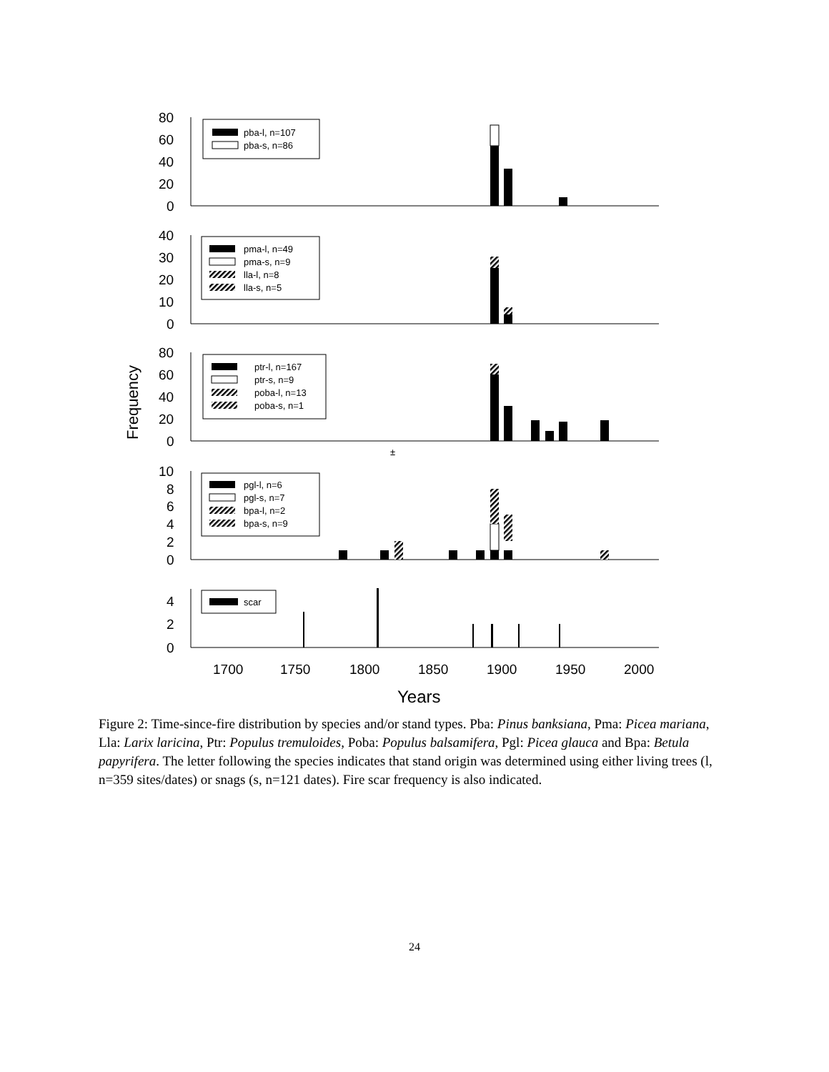80
60
40
20
0
40
30
20
10
0
80
60
40
20
0
10
8
6
4
2
0
4
2
0
1700
1750
1800
1850
1900
1950
2000
Years
Frequency
pba-l, n=107
pba-s, n=86
pma-l, n=49
pma-s, n=9
lla-l, n=8
lla-s, n=5
ptr-l, n=167
ptr-s, n=9
poba-l, n=13
poba-s, n=1
pgl-l, n=6
pgl-s, n=7
bpa-l, n=2
bpa-s, n=9
scar
±
Figure 2: Time-since-fire distribution by species and/or stand types. Pba: Pinus banksiana, Pma: Picea mariana, Lla: Larix laricina, Ptr: Populus tremuloides, Poba: Populus balsamifera, Pgl: Picea glauca and Bpa: Betula papyrifera. The letter following the species indicates that stand origin was determined using either living trees (l, n=359 sites/dates) or snags (s, n=121 dates). Fire scar frequency is also indicated.
24